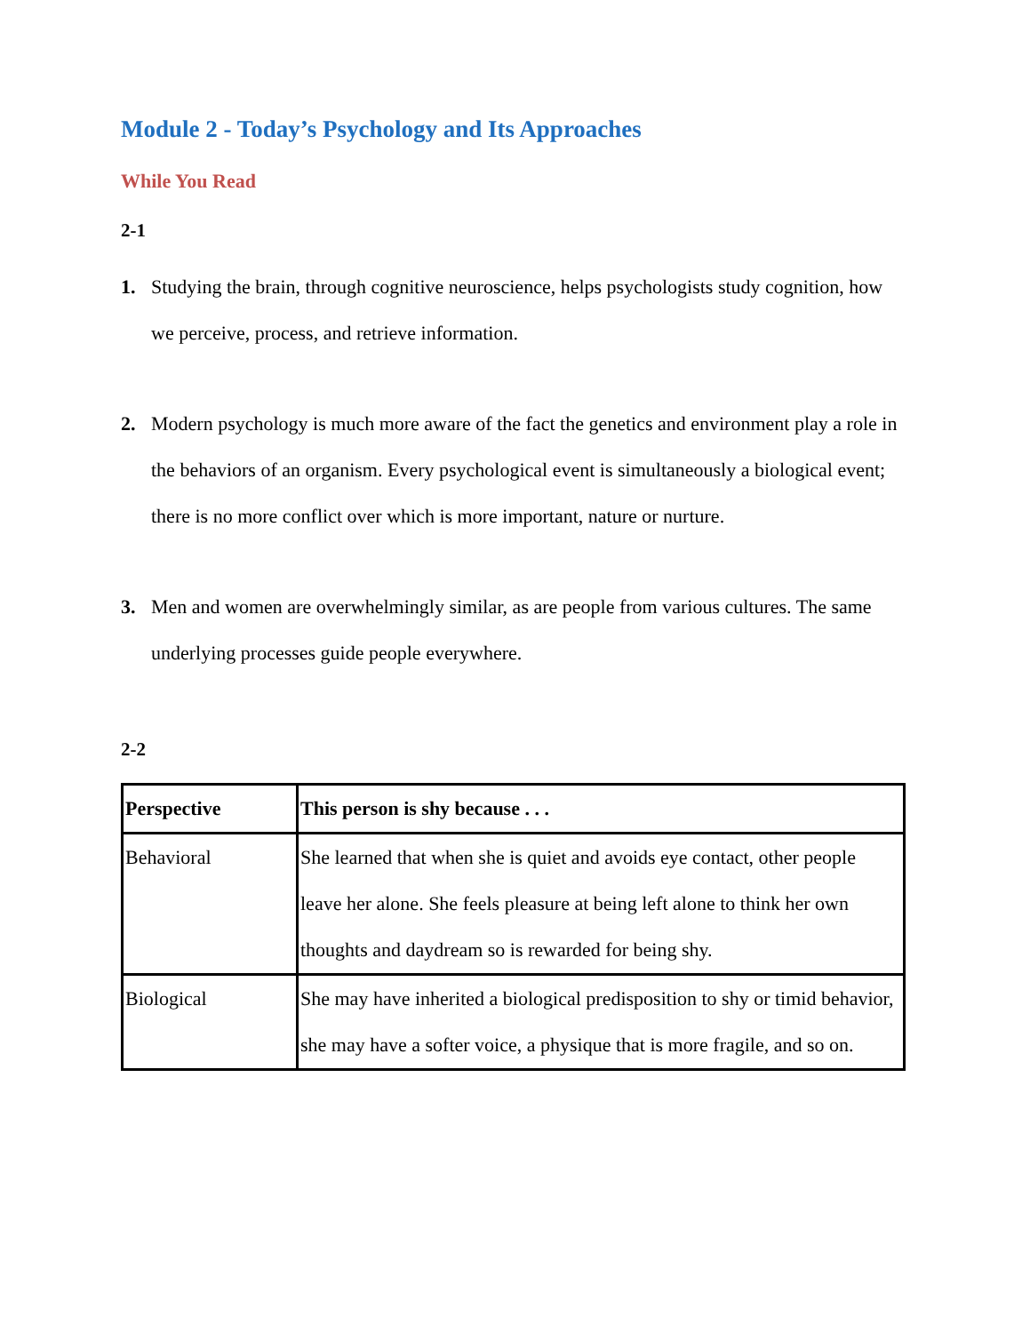Module 2 - Today’s Psychology and Its Approaches
While You Read
2-1
1. Studying the brain, through cognitive neuroscience, helps psychologists study cognition, how we perceive, process, and retrieve information.
2. Modern psychology is much more aware of the fact the genetics and environment play a role in the behaviors of an organism. Every psychological event is simultaneously a biological event; there is no more conflict over which is more important, nature or nurture.
3. Men and women are overwhelmingly similar, as are people from various cultures. The same underlying processes guide people everywhere.
2-2
| Perspective | This person is shy because . . . |
| --- | --- |
| Behavioral | She learned that when she is quiet and avoids eye contact, other people leave her alone. She feels pleasure at being left alone to think her own thoughts and daydream so is rewarded for being shy. |
| Biological | She may have inherited a biological predisposition to shy or timid behavior, she may have a softer voice, a physique that is more fragile, and so on. |